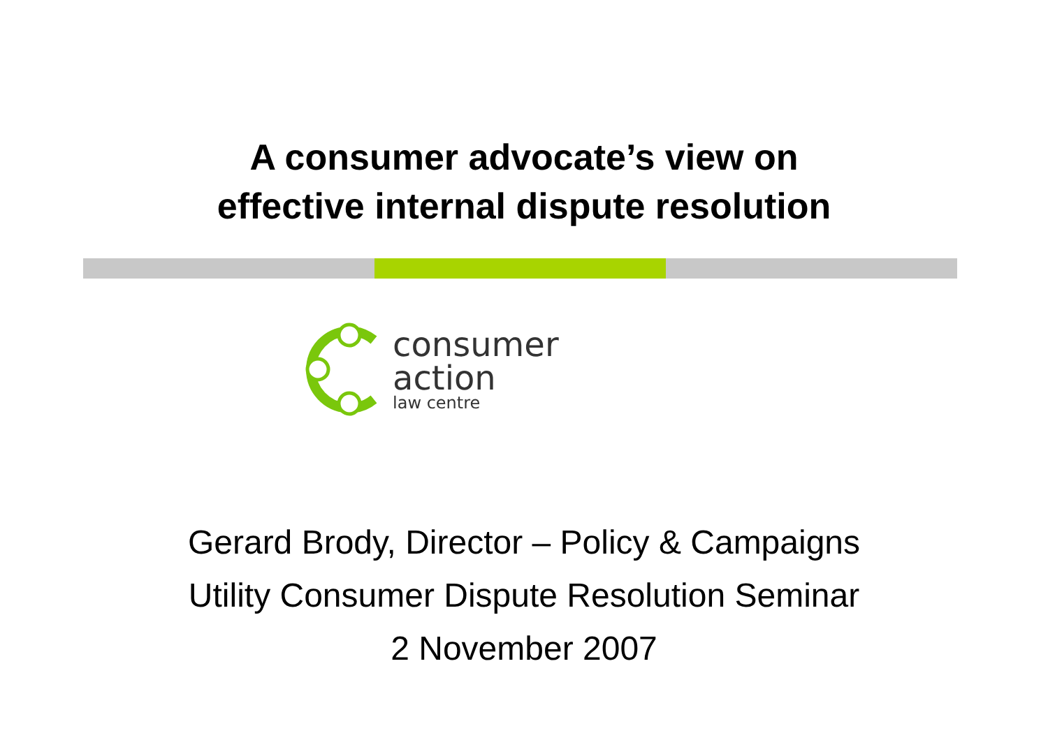A consumer advocate’s view on
effective internal dispute resolution
consumer
action
law centre
Gerard Brody, Director – Policy & Campaigns
Utility Consumer Dispute Resolution Seminar
2 November 2007